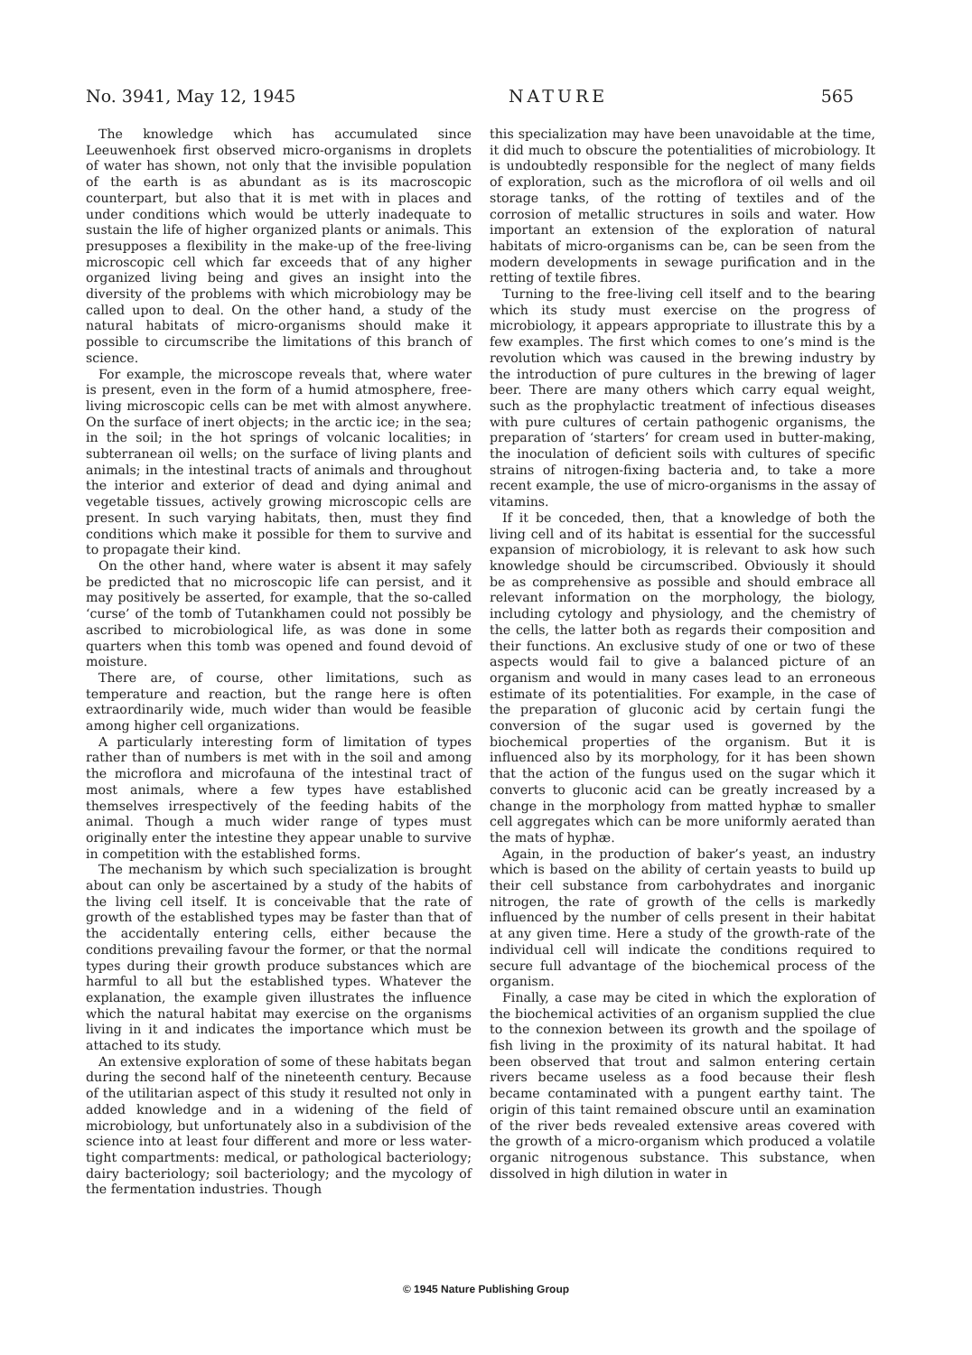No. 3941, May 12, 1945 NATURE 565
The knowledge which has accumulated since Leeuwenhoek first observed micro-organisms in droplets of water has shown, not only that the invisible population of the earth is as abundant as is its macroscopic counterpart, but also that it is met with in places and under conditions which would be utterly inadequate to sustain the life of higher organized plants or animals. This presupposes a flexibility in the make-up of the free-living microscopic cell which far exceeds that of any higher organized living being and gives an insight into the diversity of the problems with which microbiology may be called upon to deal. On the other hand, a study of the natural habitats of micro-organisms should make it possible to circumscribe the limitations of this branch of science.
For example, the microscope reveals that, where water is present, even in the form of a humid atmosphere, free-living microscopic cells can be met with almost anywhere. On the surface of inert objects; in the arctic ice; in the sea; in the soil; in the hot springs of volcanic localities; in subterranean oil wells; on the surface of living plants and animals; in the intestinal tracts of animals and throughout the interior and exterior of dead and dying animal and vegetable tissues, actively growing microscopic cells are present. In such varying habitats, then, must they find conditions which make it possible for them to survive and to propagate their kind.
On the other hand, where water is absent it may safely be predicted that no microscopic life can persist, and it may positively be asserted, for example, that the so-called ‘curse’ of the tomb of Tutankhamen could not possibly be ascribed to microbiological life, as was done in some quarters when this tomb was opened and found devoid of moisture.
There are, of course, other limitations, such as temperature and reaction, but the range here is often extraordinarily wide, much wider than would be feasible among higher cell organizations.
A particularly interesting form of limitation of types rather than of numbers is met with in the soil and among the microflora and microfauna of the intestinal tract of most animals, where a few types have established themselves irrespectively of the feeding habits of the animal. Though a much wider range of types must originally enter the intestine they appear unable to survive in competition with the established forms.
The mechanism by which such specialization is brought about can only be ascertained by a study of the habits of the living cell itself. It is conceivable that the rate of growth of the established types may be faster than that of the accidentally entering cells, either because the conditions prevailing favour the former, or that the normal types during their growth produce substances which are harmful to all but the established types. Whatever the explanation, the example given illustrates the influence which the natural habitat may exercise on the organisms living in it and indicates the importance which must be attached to its study.
An extensive exploration of some of these habitats began during the second half of the nineteenth century. Because of the utilitarian aspect of this study it resulted not only in added knowledge and in a widening of the field of microbiology, but unfortunately also in a subdivision of the science into at least four different and more or less water-tight compartments: medical, or pathological bacteriology; dairy bacteriology; soil bacteriology; and the mycology of the fermentation industries. Though
this specialization may have been unavoidable at the time, it did much to obscure the potentialities of microbiology. It is undoubtedly responsible for the neglect of many fields of exploration, such as the microflora of oil wells and oil storage tanks, of the rotting of textiles and of the corrosion of metallic structures in soils and water. How important an extension of the exploration of natural habitats of micro-organisms can be, can be seen from the modern developments in sewage purification and in the retting of textile fibres.
Turning to the free-living cell itself and to the bearing which its study must exercise on the progress of microbiology, it appears appropriate to illustrate this by a few examples. The first which comes to one’s mind is the revolution which was caused in the brewing industry by the introduction of pure cultures in the brewing of lager beer. There are many others which carry equal weight, such as the prophylactic treatment of infectious diseases with pure cultures of certain pathogenic organisms, the preparation of ‘starters’ for cream used in butter-making, the inoculation of deficient soils with cultures of specific strains of nitrogen-fixing bacteria and, to take a more recent example, the use of micro-organisms in the assay of vitamins.
If it be conceded, then, that a knowledge of both the living cell and of its habitat is essential for the successful expansion of microbiology, it is relevant to ask how such knowledge should be circumscribed. Obviously it should be as comprehensive as possible and should embrace all relevant information on the morphology, the biology, including cytology and physiology, and the chemistry of the cells, the latter both as regards their composition and their functions. An exclusive study of one or two of these aspects would fail to give a balanced picture of an organism and would in many cases lead to an erroneous estimate of its potentialities. For example, in the case of the preparation of gluconic acid by certain fungi the conversion of the sugar used is governed by the biochemical properties of the organism. But it is influenced also by its morphology, for it has been shown that the action of the fungus used on the sugar which it converts to gluconic acid can be greatly increased by a change in the morphology from matted hyphæ to smaller cell aggregates which can be more uniformly aerated than the mats of hyphæ.
Again, in the production of baker’s yeast, an industry which is based on the ability of certain yeasts to build up their cell substance from carbohydrates and inorganic nitrogen, the rate of growth of the cells is markedly influenced by the number of cells present in their habitat at any given time. Here a study of the growth-rate of the individual cell will indicate the conditions required to secure full advantage of the biochemical process of the organism.
Finally, a case may be cited in which the exploration of the biochemical activities of an organism supplied the clue to the connexion between its growth and the spoilage of fish living in the proximity of its natural habitat. It had been observed that trout and salmon entering certain rivers became useless as a food because their flesh became contaminated with a pungent earthy taint. The origin of this taint remained obscure until an examination of the river beds revealed extensive areas covered with the growth of a micro-organism which produced a volatile organic nitrogenous substance. This substance, when dissolved in high dilution in water in
© 1945 Nature Publishing Group